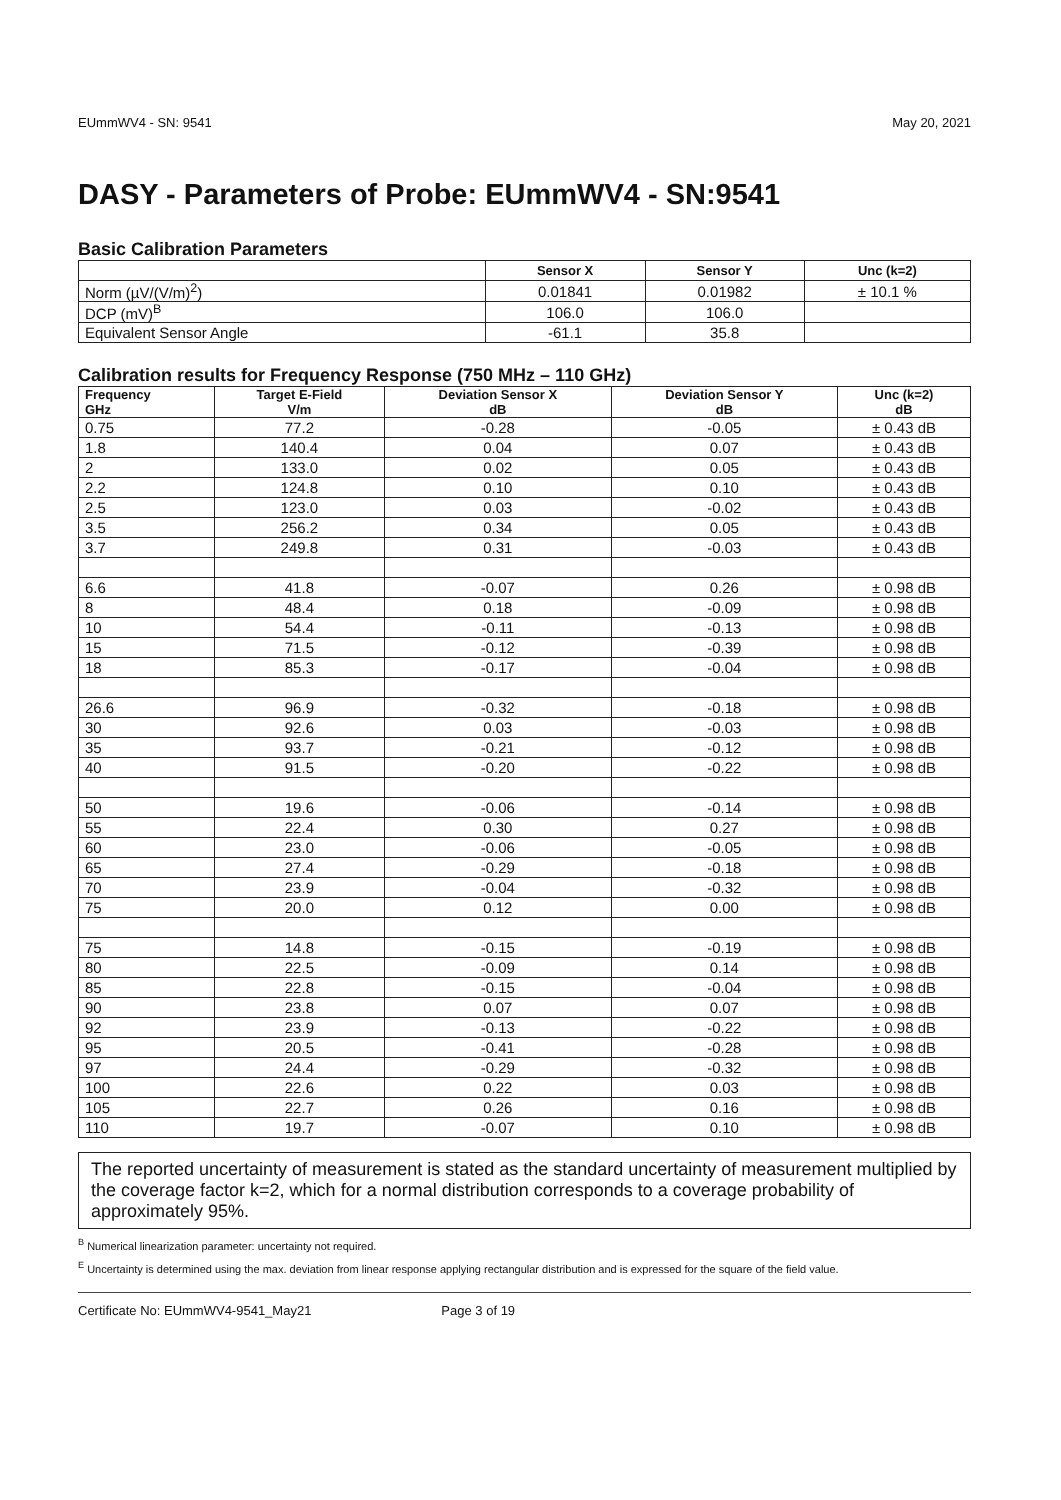EUmmWV4 - SN: 9541 May 20, 2021
DASY - Parameters of Probe: EUmmWV4 - SN:9541
Basic Calibration Parameters
| | Sensor X | Sensor Y | Unc (k=2) |
| --- | --- | --- | --- |
| Norm (µV/(V/m)<sup>2</sup>) | 0.01841 | 0.01982 | ± 10.1 % |
| DCP (mV)<sup>B</sup> | 106.0 | 106.0 | |
| Equivalent Sensor Angle | -61.1 | 35.8 | |
Calibration results for Frequency Response (750 MHz – 110 GHz)
| Frequency GHz | Target E-Field V/m | Deviation Sensor X dB | Deviation Sensor Y dB | Unc (k=2) dB |
| --- | --- | --- | --- | --- |
| 0.75 | 77.2 | -0.28 | -0.05 | ± 0.43 dB |
| 1.8 | 140.4 | 0.04 | 0.07 | ± 0.43 dB |
| 2 | 133.0 | 0.02 | 0.05 | ± 0.43 dB |
| 2.2 | 124.8 | 0.10 | 0.10 | ± 0.43 dB |
| 2.5 | 123.0 | 0.03 | -0.02 | ± 0.43 dB |
| 3.5 | 256.2 | 0.34 | 0.05 | ± 0.43 dB |
| 3.7 | 249.8 | 0.31 | -0.03 | ± 0.43 dB |
| 6.6 | 41.8 | -0.07 | 0.26 | ± 0.98 dB |
| 8 | 48.4 | 0.18 | -0.09 | ± 0.98 dB |
| 10 | 54.4 | -0.11 | -0.13 | ± 0.98 dB |
| 15 | 71.5 | -0.12 | -0.39 | ± 0.98 dB |
| 18 | 85.3 | -0.17 | -0.04 | ± 0.98 dB |
| 26.6 | 96.9 | -0.32 | -0.18 | ± 0.98 dB |
| 30 | 92.6 | 0.03 | -0.03 | ± 0.98 dB |
| 35 | 93.7 | -0.21 | -0.12 | ± 0.98 dB |
| 40 | 91.5 | -0.20 | -0.22 | ± 0.98 dB |
| 50 | 19.6 | -0.06 | -0.14 | ± 0.98 dB |
| 55 | 22.4 | 0.30 | 0.27 | ± 0.98 dB |
| 60 | 23.0 | -0.06 | -0.05 | ± 0.98 dB |
| 65 | 27.4 | -0.29 | -0.18 | ± 0.98 dB |
| 70 | 23.9 | -0.04 | -0.32 | ± 0.98 dB |
| 75 | 20.0 | 0.12 | 0.00 | ± 0.98 dB |
| 75 | 14.8 | -0.15 | -0.19 | ± 0.98 dB |
| 80 | 22.5 | -0.09 | 0.14 | ± 0.98 dB |
| 85 | 22.8 | -0.15 | -0.04 | ± 0.98 dB |
| 90 | 23.8 | 0.07 | 0.07 | ± 0.98 dB |
| 92 | 23.9 | -0.13 | -0.22 | ± 0.98 dB |
| 95 | 20.5 | -0.41 | -0.28 | ± 0.98 dB |
| 97 | 24.4 | -0.29 | -0.32 | ± 0.98 dB |
| 100 | 22.6 | 0.22 | 0.03 | ± 0.98 dB |
| 105 | 22.7 | 0.26 | 0.16 | ± 0.98 dB |
| 110 | 19.7 | -0.07 | 0.10 | ± 0.98 dB |
The reported uncertainty of measurement is stated as the standard uncertainty of measurement multiplied by the coverage factor k=2, which for a normal distribution corresponds to a coverage probability of approximately 95%.
<sup>B</sup> Numerical linearization parameter: uncertainty not required.
<sup>E</sup> Uncertainty is determined using the max. deviation from linear response applying rectangular distribution and is expressed for the square of the field value.
Certificate No: EUmmWV4-9541_May21 Page 3 of 19